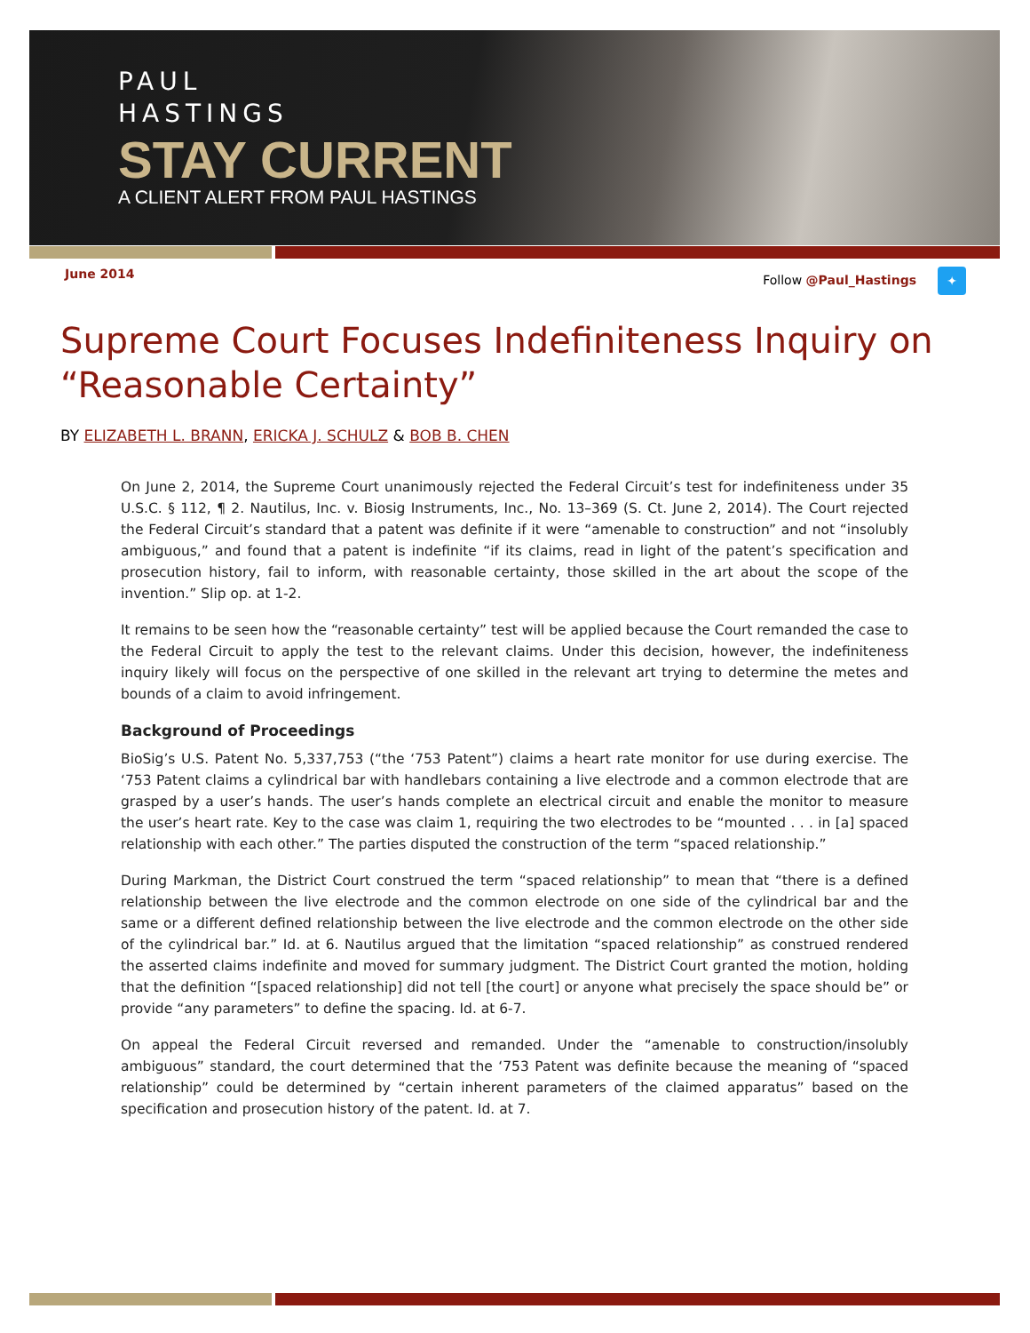PAUL
HASTINGS
STAY CURRENT
A CLIENT ALERT FROM PAUL HASTINGS
June 2014 Follow @Paul_Hastings ✦
Supreme Court Focuses Indefiniteness Inquiry on “Reasonable Certainty”
BY ELIZABETH L. BRANN, ERICKA J. SCHULZ & BOB B. CHEN
On June 2, 2014, the Supreme Court unanimously rejected the Federal Circuit’s test for indefiniteness under 35 U.S.C. § 112, ¶ 2. Nautilus, Inc. v. Biosig Instruments, Inc., No. 13–369 (S. Ct. June 2, 2014). The Court rejected the Federal Circuit’s standard that a patent was definite if it were “amenable to construction” and not “insolubly ambiguous,” and found that a patent is indefinite “if its claims, read in light of the patent’s specification and prosecution history, fail to inform, with reasonable certainty, those skilled in the art about the scope of the invention.” Slip op. at 1-2.
It remains to be seen how the “reasonable certainty” test will be applied because the Court remanded the case to the Federal Circuit to apply the test to the relevant claims. Under this decision, however, the indefiniteness inquiry likely will focus on the perspective of one skilled in the relevant art trying to determine the metes and bounds of a claim to avoid infringement.
Background of Proceedings
BioSig’s U.S. Patent No. 5,337,753 (“the ‘753 Patent”) claims a heart rate monitor for use during exercise. The ‘753 Patent claims a cylindrical bar with handlebars containing a live electrode and a common electrode that are grasped by a user’s hands. The user’s hands complete an electrical circuit and enable the monitor to measure the user’s heart rate. Key to the case was claim 1, requiring the two electrodes to be “mounted . . . in [a] spaced relationship with each other.” The parties disputed the construction of the term “spaced relationship.”
During Markman, the District Court construed the term “spaced relationship” to mean that “there is a defined relationship between the live electrode and the common electrode on one side of the cylindrical bar and the same or a different defined relationship between the live electrode and the common electrode on the other side of the cylindrical bar.” Id. at 6. Nautilus argued that the limitation “spaced relationship” as construed rendered the asserted claims indefinite and moved for summary judgment. The District Court granted the motion, holding that the definition “[spaced relationship] did not tell [the court] or anyone what precisely the space should be” or provide “any parameters” to define the spacing. Id. at 6-7.
On appeal the Federal Circuit reversed and remanded. Under the “amenable to construction/insolubly ambiguous” standard, the court determined that the ‘753 Patent was definite because the meaning of “spaced relationship” could be determined by “certain inherent parameters of the claimed apparatus” based on the specification and prosecution history of the patent. Id. at 7.